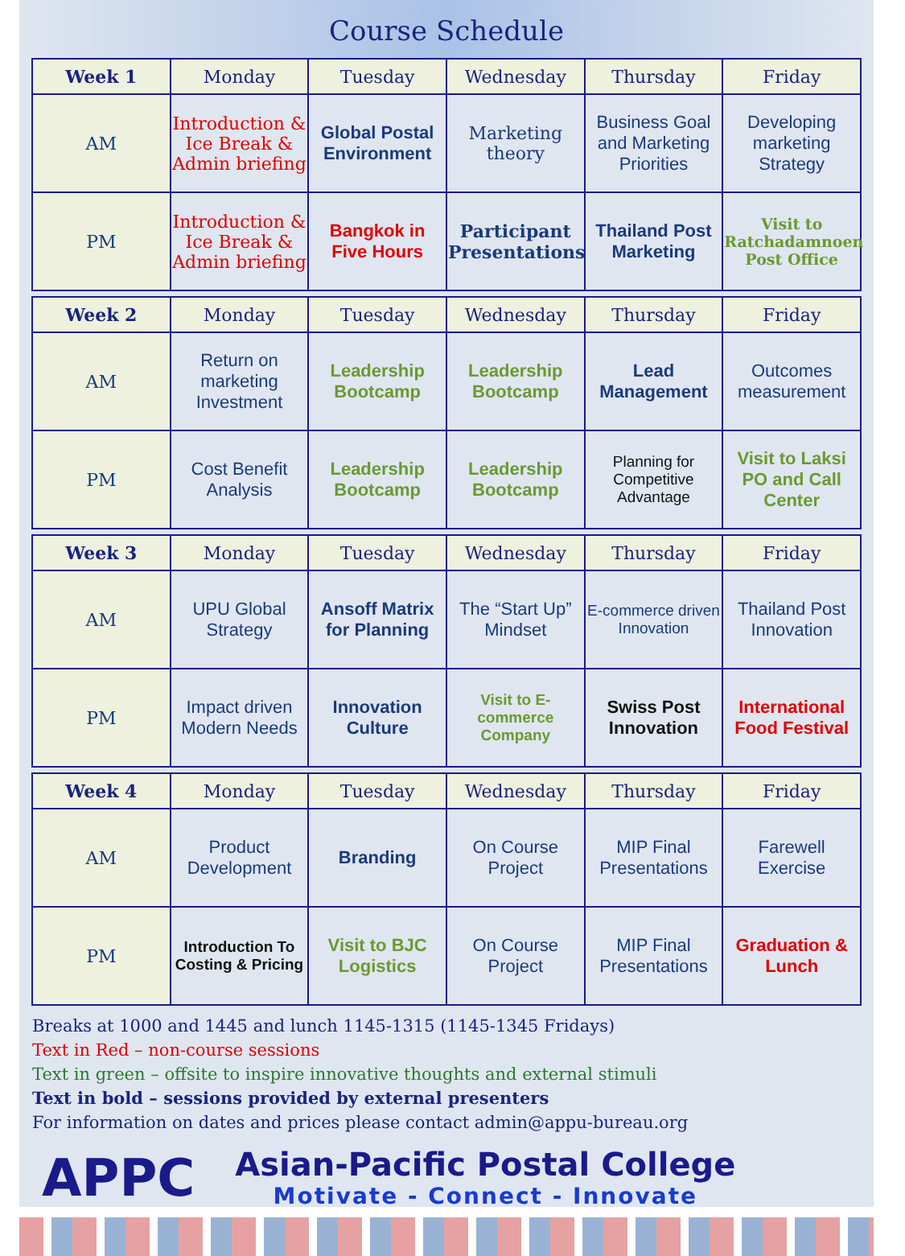Course Schedule
| Week 1 | Monday | Tuesday | Wednesday | Thursday | Friday |
| --- | --- | --- | --- | --- | --- |
| AM | Introduction & Ice Break & Admin briefing | Global Postal Environment | Marketing theory | Business Goal and Marketing Priorities | Developing marketing Strategy |
| PM | Introduction & Ice Break & Admin briefing | Bangkok in Five Hours | Participant Presentations | Thailand Post Marketing | Visit to Ratchadamnoen Post Office |
| Week 2 | Monday | Tuesday | Wednesday | Thursday | Friday |
| --- | --- | --- | --- | --- | --- |
| AM | Return on marketing Investment | Leadership Bootcamp | Leadership Bootcamp | Lead Management | Outcomes measurement |
| PM | Cost Benefit Analysis | Leadership Bootcamp | Leadership Bootcamp | Planning for Competitive Advantage | Visit to Laksi PO and Call Center |
| Week 3 | Monday | Tuesday | Wednesday | Thursday | Friday |
| --- | --- | --- | --- | --- | --- |
| AM | UPU Global Strategy | Ansoff Matrix for Planning | The “Start Up” Mindset | E-commerce driven Innovation | Thailand Post Innovation |
| PM | Impact driven Modern Needs | Innovation Culture | Visit to E-commerce Company | Swiss Post Innovation | International Food Festival |
| Week 4 | Monday | Tuesday | Wednesday | Thursday | Friday |
| --- | --- | --- | --- | --- | --- |
| AM | Product Development | Branding | On Course Project | MIP Final Presentations | Farewell Exercise |
| PM | Introduction To Costing & Pricing | Visit to BJC Logistics | On Course Project | MIP Final Presentations | Graduation & Lunch |
Breaks at 1000 and 1445 and lunch 1145-1315 (1145-1345 Fridays)
Text in Red – non-course sessions
Text in green – offsite to inspire innovative thoughts and external stimuli
Text in bold – sessions provided by external presenters
For information on dates and prices please contact admin@appu-bureau.org
APPC
Asian-Pacific Postal College
Motivate - Connect - Innovate